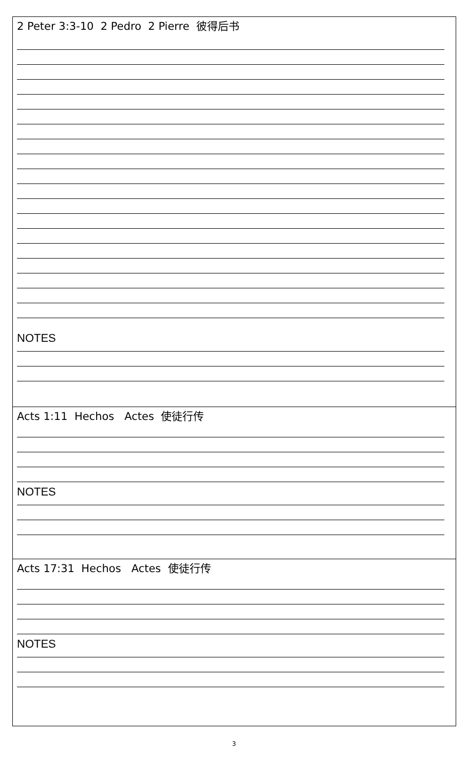2 Peter 3:3-10 2 Pedro 2 Pierre 彼得后书
NOTES
Acts 1:11 Hechos Actes 使徒行传
NOTES
Acts 17:31 Hechos Actes 使徒行传
NOTES
3